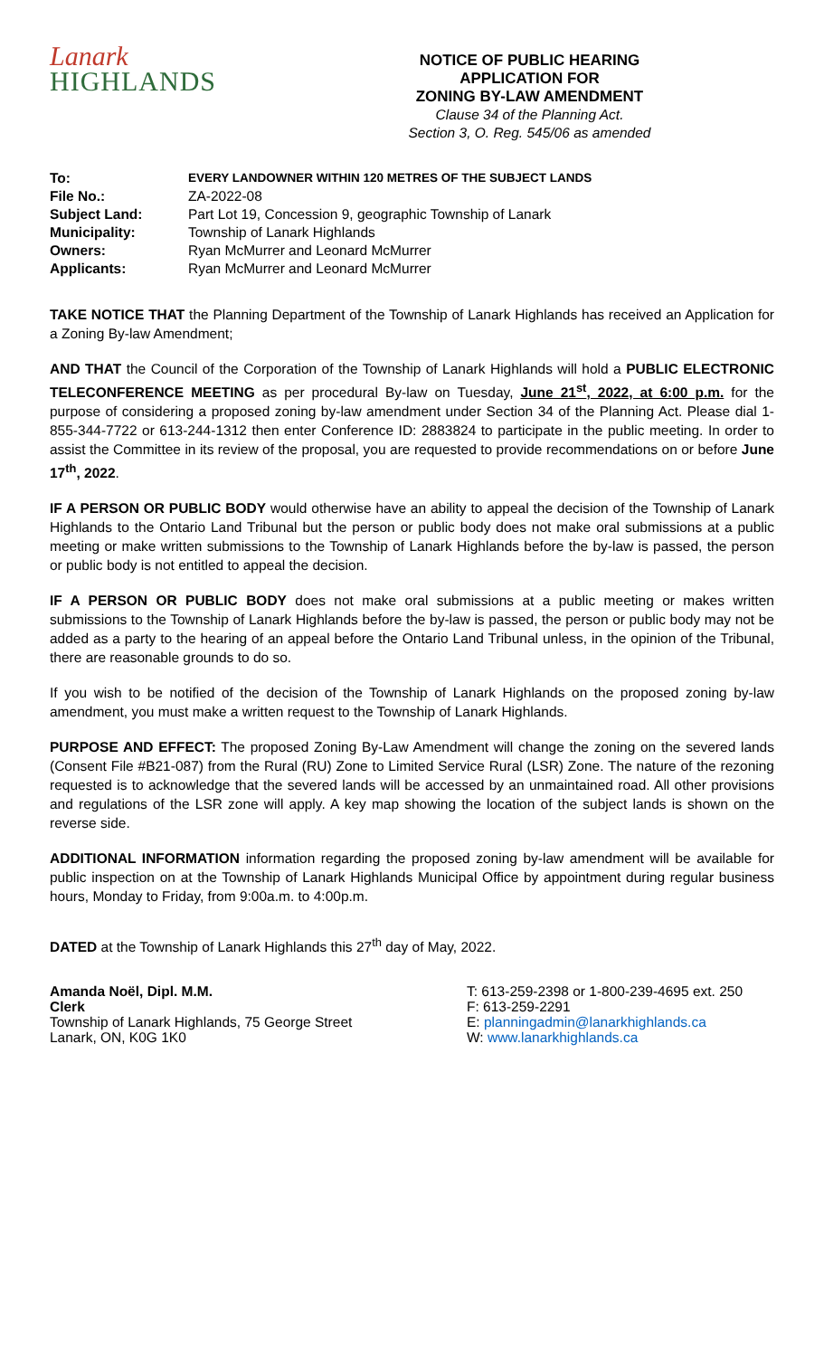Lanark
HIGHLANDS
NOTICE OF PUBLIC HEARING
APPLICATION FOR
ZONING BY-LAW AMENDMENT
Clause 34 of the Planning Act.
Section 3, O. Reg. 545/06 as amended
| To: | EVERY LANDOWNER WITHIN 120 METRES OF THE SUBJECT LANDS |
| File No.: | ZA-2022-08 |
| Subject Land: | Part Lot 19, Concession 9, geographic Township of Lanark |
| Municipality: | Township of Lanark Highlands |
| Owners: | Ryan McMurrer and Leonard McMurrer |
| Applicants: | Ryan McMurrer and Leonard McMurrer |
TAKE NOTICE THAT the Planning Department of the Township of Lanark Highlands has received an Application for a Zoning By-law Amendment;
AND THAT the Council of the Corporation of the Township of Lanark Highlands will hold a PUBLIC ELECTRONIC TELECONFERENCE MEETING as per procedural By-law on Tuesday, June 21<sup>st</sup>, 2022, at 6:00 p.m. for the purpose of considering a proposed zoning by-law amendment under Section 34 of the Planning Act. Please dial 1-855-344-7722 or 613-244-1312 then enter Conference ID: 2883824 to participate in the public meeting. In order to assist the Committee in its review of the proposal, you are requested to provide recommendations on or before June 17<sup>th</sup>, 2022.
IF A PERSON OR PUBLIC BODY would otherwise have an ability to appeal the decision of the Township of Lanark Highlands to the Ontario Land Tribunal but the person or public body does not make oral submissions at a public meeting or make written submissions to the Township of Lanark Highlands before the by-law is passed, the person or public body is not entitled to appeal the decision.
IF A PERSON OR PUBLIC BODY does not make oral submissions at a public meeting or makes written submissions to the Township of Lanark Highlands before the by-law is passed, the person or public body may not be added as a party to the hearing of an appeal before the Ontario Land Tribunal unless, in the opinion of the Tribunal, there are reasonable grounds to do so.
If you wish to be notified of the decision of the Township of Lanark Highlands on the proposed zoning by-law amendment, you must make a written request to the Township of Lanark Highlands.
PURPOSE AND EFFECT: The proposed Zoning By-Law Amendment will change the zoning on the severed lands (Consent File #B21-087) from the Rural (RU) Zone to Limited Service Rural (LSR) Zone. The nature of the rezoning requested is to acknowledge that the severed lands will be accessed by an unmaintained road. All other provisions and regulations of the LSR zone will apply. A key map showing the location of the subject lands is shown on the reverse side.
ADDITIONAL INFORMATION information regarding the proposed zoning by-law amendment will be available for public inspection on at the Township of Lanark Highlands Municipal Office by appointment during regular business hours, Monday to Friday, from 9:00a.m. to 4:00p.m.
DATED at the Township of Lanark Highlands this 27<sup>th</sup> day of May, 2022.
Amanda Noël, Dipl. M.M.
Clerk
Township of Lanark Highlands, 75 George Street
Lanark, ON, K0G 1K0
T: 613-259-2398 or 1-800-239-4695 ext. 250
F: 613-259-2291
E: planningadmin@lanarkhighlands.ca
W: www.lanarkhighlands.ca